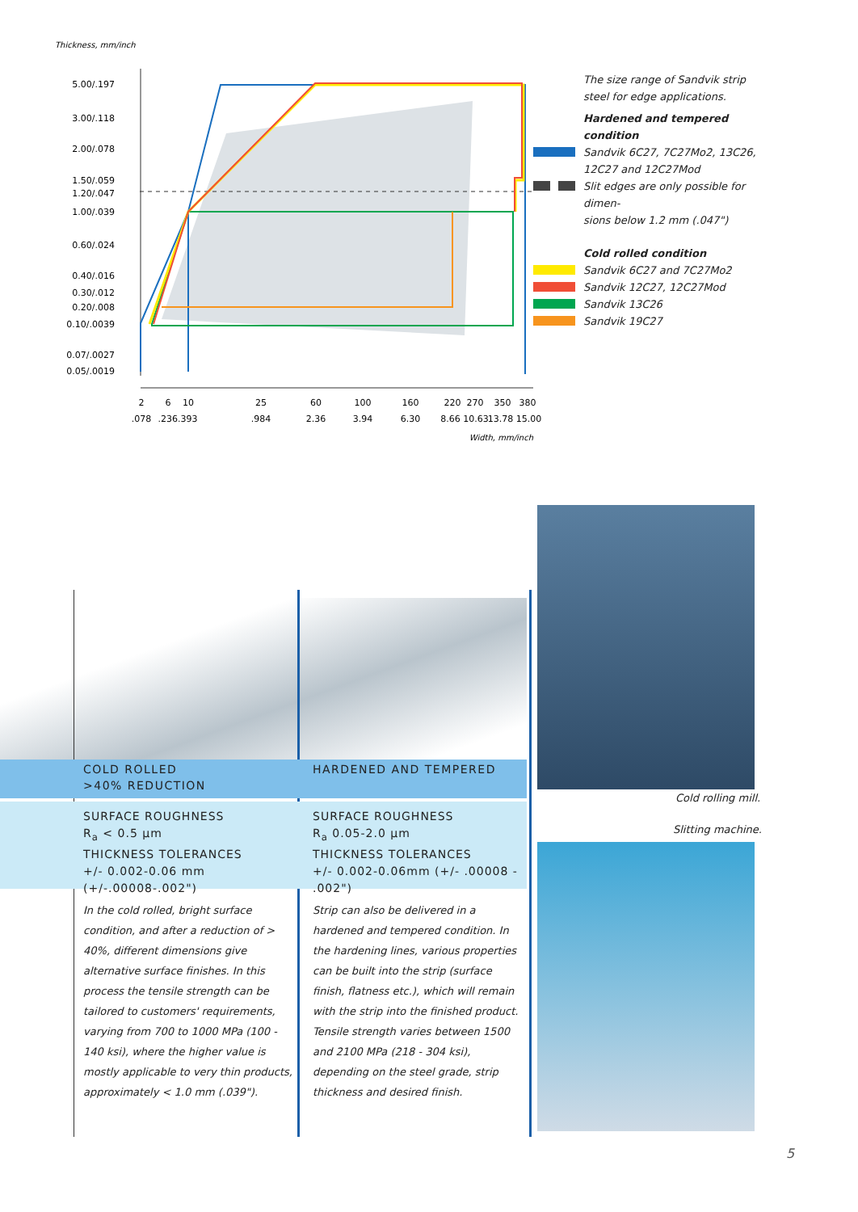Thickness, mm/inch
5.00/.197
3.00/.118
2.00/.078
1.50/.059
1.20/.047
1.00/.039
0.60/.024
0.40/.016
0.30/.012
0.20/.008
0.10/.0039
0.07/.0027
0.05/.0019
2
6
10
25
60
100
160
220
270
350
380
.078
.236.393
.984
2.36
3.94
6.30
8.66 10.63
13.78 15.00
Width, mm/inch
The size range of Sandvik strip
steel for edge applications.
Hardened and tempered condition
Sandvik 6C27, 7C27Mo2, 13C26,
12C27 and 12C27Mod
Slit edges are only possible for dimen-
sions below 1.2 mm (.047")
Cold rolled condition
Sandvik 6C27 and 7C27Mo2
Sandvik 12C27, 12C27Mod
Sandvik 13C26
Sandvik 19C27
Cold rolling mill.
Slitting machine.
COLD ROLLED
>40% REDUCTION
SURFACE ROUGHNESS
R<sub>a</sub> < 0.5 µm
THICKNESS TOLERANCES
+/- 0.002-0.06 mm (+/-.00008-.002")
In the cold rolled, bright surface condition, and after a reduction of > 40%, different dimensions give alternative surface finishes. In this process the tensile strength can be tailored to customers' requirements, varying from 700 to 1000 MPa (100 - 140 ksi), where the higher value is mostly applicable to very thin products, approximately < 1.0 mm (.039").
HARDENED AND TEMPERED
SURFACE ROUGHNESS
R<sub>a</sub> 0.05-2.0 µm
THICKNESS TOLERANCES
+/- 0.002-0.06mm (+/- .00008 - .002")
Strip can also be delivered in a hardened and tempered condition. In the hardening lines, various properties can be built into the strip (surface finish, flatness etc.), which will remain with the strip into the finished product. Tensile strength varies between 1500 and 2100 MPa (218 - 304 ksi), depending on the steel grade, strip thickness and desired finish.
5